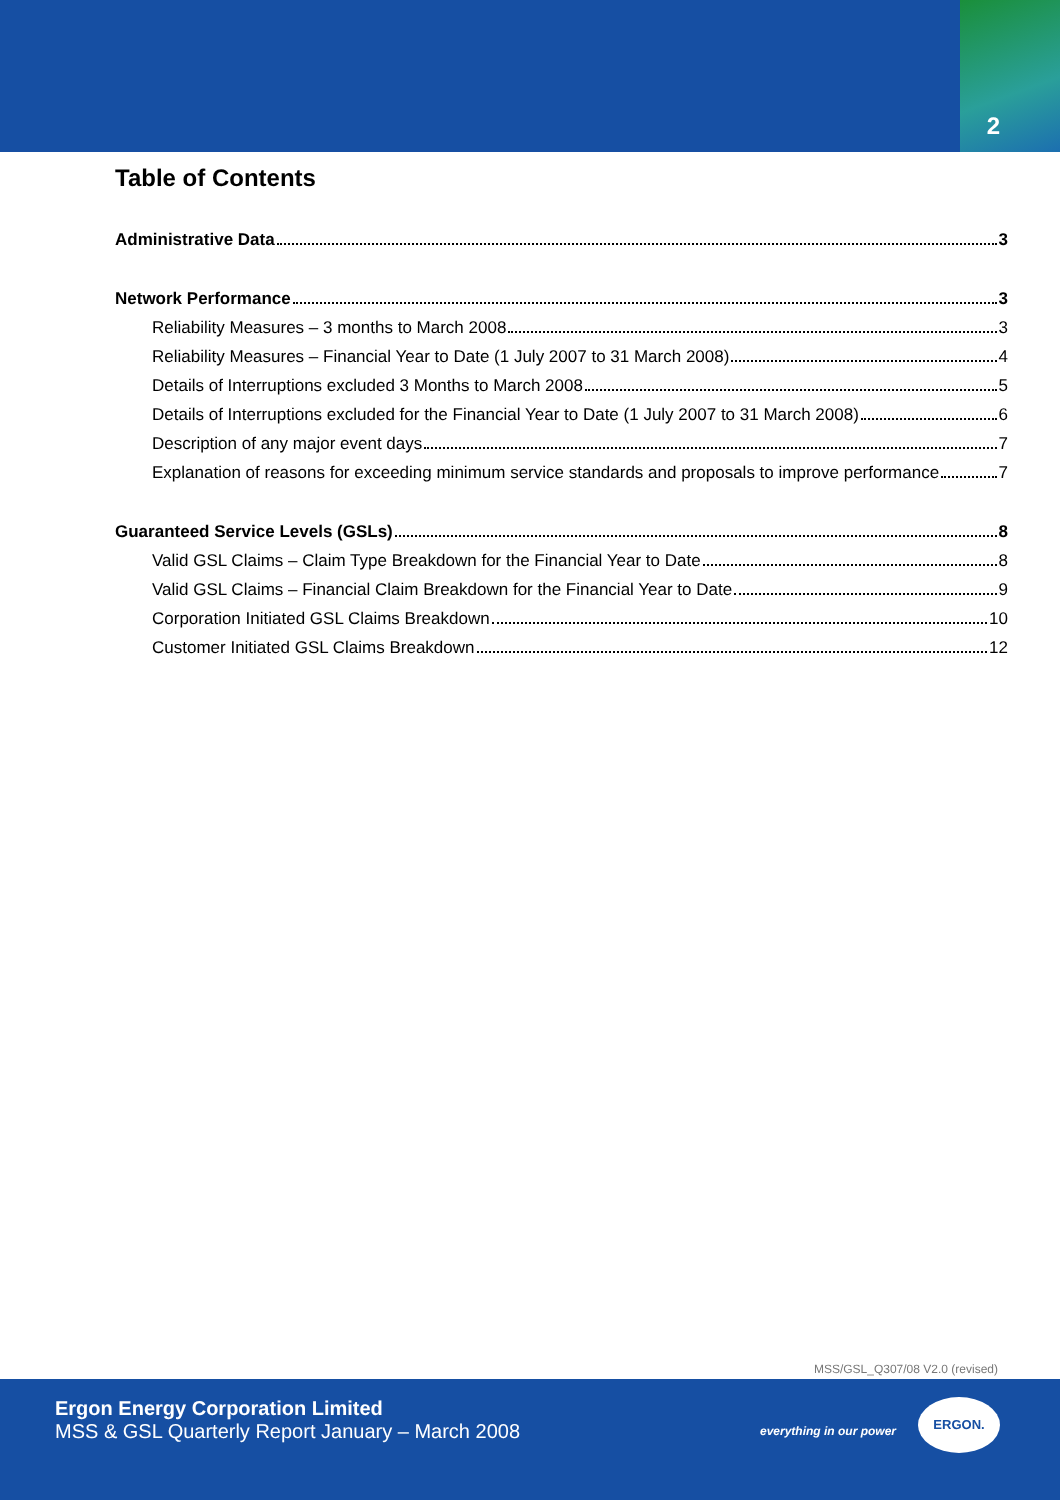2
Table of Contents
Administrative Data 3
Network Performance 3
Reliability Measures – 3 months to March 2008 3
Reliability Measures – Financial Year to Date (1 July 2007 to 31 March 2008) 4
Details of Interruptions excluded 3 Months to March 2008 5
Details of Interruptions excluded for the Financial Year to Date (1 July 2007 to 31 March 2008) 6
Description of any major event days 7
Explanation of reasons for exceeding minimum service standards and proposals to improve performance 7
Guaranteed Service Levels (GSLs) 8
Valid GSL Claims – Claim Type Breakdown for the Financial Year to Date 8
Valid GSL Claims – Financial Claim Breakdown for the Financial Year to Date 9
Corporation Initiated GSL Claims Breakdown 10
Customer Initiated GSL Claims Breakdown 12
MSS/GSL_Q307/08 V2.0 (revised)
Ergon Energy Corporation Limited
MSS & GSL Quarterly Report January – March 2008
everything in our power
ERGON.